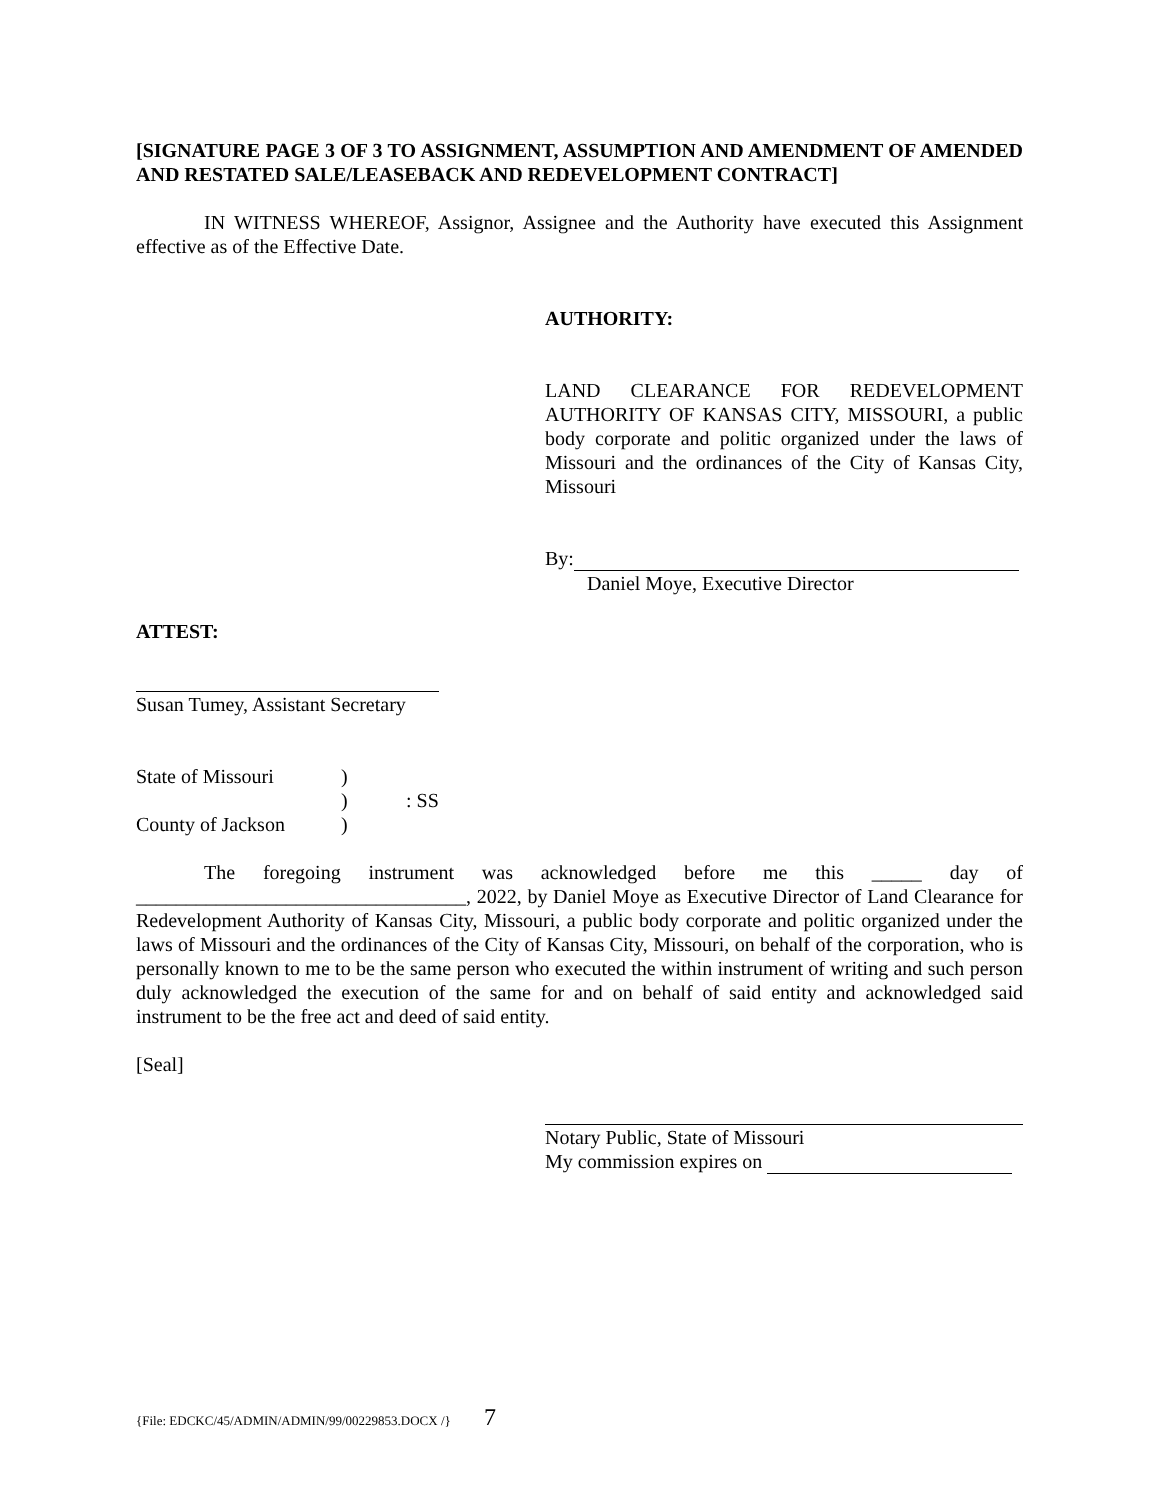[SIGNATURE PAGE 3 OF 3 TO ASSIGNMENT, ASSUMPTION AND AMENDMENT OF AMENDED AND RESTATED SALE/LEASEBACK AND REDEVELOPMENT CONTRACT]
IN WITNESS WHEREOF, Assignor, Assignee and the Authority have executed this Assignment effective as of the Effective Date.
AUTHORITY:
LAND CLEARANCE FOR REDEVELOPMENT AUTHORITY OF KANSAS CITY, MISSOURI, a public body corporate and politic organized under the laws of Missouri and the ordinances of the City of Kansas City, Missouri
By:
Daniel Moye, Executive Director
ATTEST:
Susan Tumey, Assistant Secretary
State of Missouri)
): SS
County of Jackson)
The foregoing instrument was acknowledged before me this _____ day of _________________________________, 2022, by Daniel Moye as Executive Director of Land Clearance for Redevelopment Authority of Kansas City, Missouri, a public body corporate and politic organized under the laws of Missouri and the ordinances of the City of Kansas City, Missouri, on behalf of the corporation, who is personally known to me to be the same person who executed the within instrument of writing and such person duly acknowledged the execution of the same for and on behalf of said entity and acknowledged said instrument to be the free act and deed of said entity.
[Seal]
Notary Public, State of Missouri
My commission expires on
{File: EDCKC/45/ADMIN/ADMIN/99/00229853.DOCX /} 7